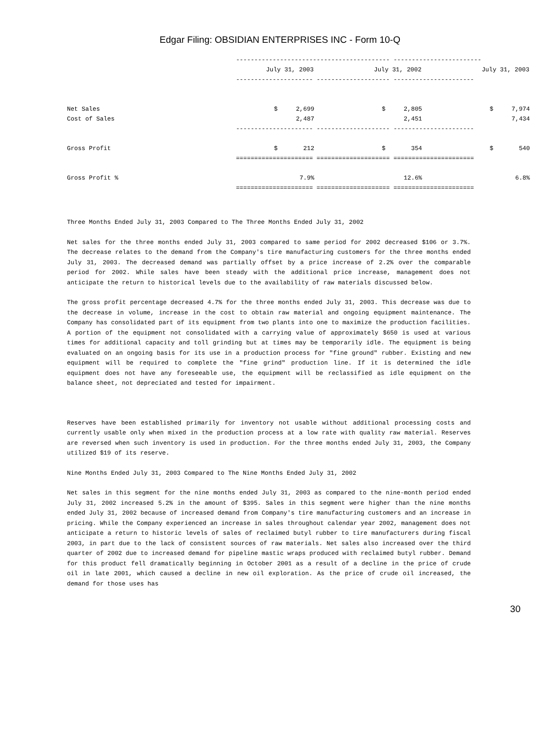Edgar Filing: OBSIDIAN ENTERPRISES INC - Form 10-Q
| | ------------------------------------------ ------------------------ | | |
| | July 31, 2003 | July 31, 2002 | July 31, 2003 |
| | --------------------- -------------------- ---------------------- | | |
| Net Sales | $ 2,699 | $ 2,805 | $ 7,974 |
| Cost of Sales | 2,487 | 2,451 | 7,434 |
| | --------------------- -------------------- ---------------------- | | |
| Gross Profit | $ 212 | $ 354 | $ 540 |
| | ===================== ==================== ====================== | | |
| Gross Profit % | 7.9% | 12.6% | 6.8% |
| | ===================== ==================== ====================== | | |
Three Months Ended July 31, 2003 Compared to The Three Months Ended July 31, 2002
Net sales for the three months ended July 31, 2003 compared to same period for 2002 decreased $106 or 3.7%. The decrease relates to the demand from the Company's tire manufacturing customers for the three months ended July 31, 2003. The decreased demand was partially offset by a price increase of 2.2% over the comparable period for 2002. While sales have been steady with the additional price increase, management does not anticipate the return to historical levels due to the availability of raw materials discussed below.
The gross profit percentage decreased 4.7% for the three months ended July 31, 2003. This decrease was due to the decrease in volume, increase in the cost to obtain raw material and ongoing equipment maintenance. The Company has consolidated part of its equipment from two plants into one to maximize the production facilities. A portion of the equipment not consolidated with a carrying value of approximately $650 is used at various times for additional capacity and toll grinding but at times may be temporarily idle. The equipment is being evaluated on an ongoing basis for its use in a production process for "fine ground" rubber. Existing and new equipment will be required to complete the "fine grind" production line. If it is determined the idle equipment does not have any foreseeable use, the equipment will be reclassified as idle equipment on the balance sheet, not depreciated and tested for impairment.
Reserves have been established primarily for inventory not usable without additional processing costs and currently usable only when mixed in the production process at a low rate with quality raw material. Reserves are reversed when such inventory is used in production. For the three months ended July 31, 2003, the Company utilized $19 of its reserve.
Nine Months Ended July 31, 2003 Compared to The Nine Months Ended July 31, 2002
Net sales in this segment for the nine months ended July 31, 2003 as compared to the nine-month period ended July 31, 2002 increased 5.2% in the amount of $395. Sales in this segment were higher than the nine months ended July 31, 2002 because of increased demand from Company's tire manufacturing customers and an increase in pricing. While the Company experienced an increase in sales throughout calendar year 2002, management does not anticipate a return to historic levels of sales of reclaimed butyl rubber to tire manufacturers during fiscal 2003, in part due to the lack of consistent sources of raw materials. Net sales also increased over the third quarter of 2002 due to increased demand for pipeline mastic wraps produced with reclaimed butyl rubber. Demand for this product fell dramatically beginning in October 2001 as a result of a decline in the price of crude oil in late 2001, which caused a decline in new oil exploration. As the price of crude oil increased, the demand for those uses has
30